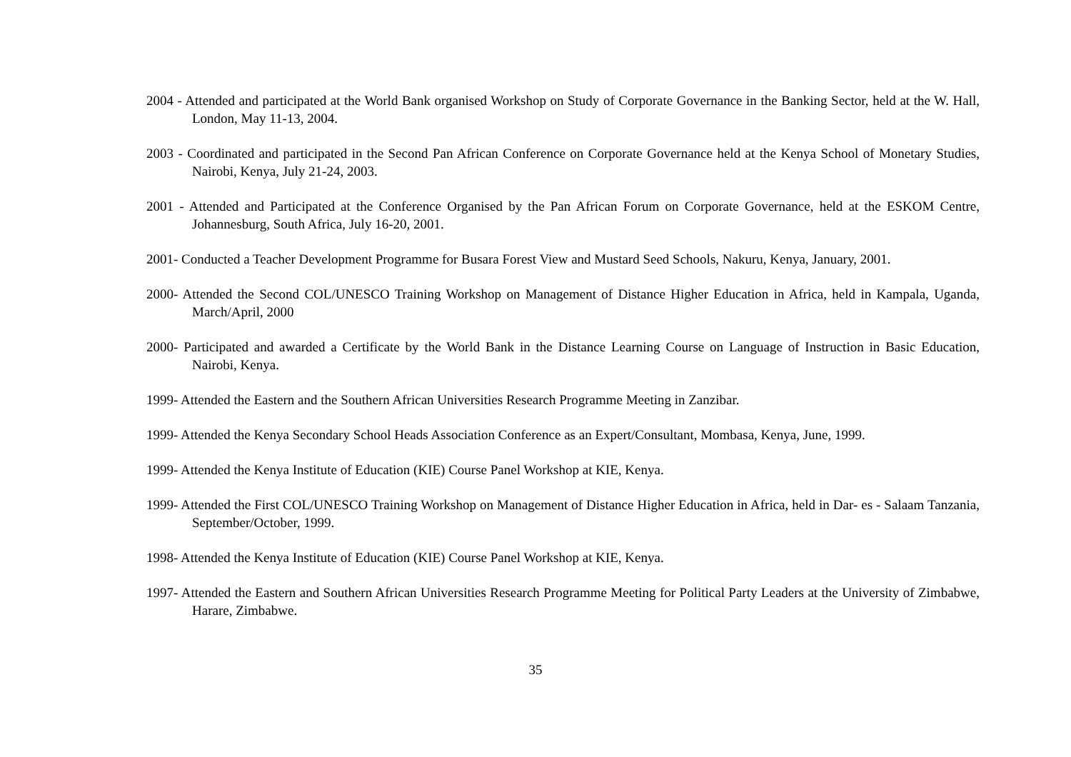2004 - Attended and participated at the World Bank organised Workshop on Study of Corporate Governance in the Banking Sector, held at the W. Hall, London, May 11-13, 2004.
2003 - Coordinated and participated in the Second Pan African Conference on Corporate Governance held at the Kenya School of Monetary Studies, Nairobi, Kenya, July 21-24, 2003.
2001 - Attended and Participated at the Conference Organised by the Pan African Forum on Corporate Governance, held at the ESKOM Centre, Johannesburg, South Africa, July 16-20, 2001.
2001- Conducted a Teacher Development Programme for Busara Forest View and Mustard Seed Schools, Nakuru, Kenya, January, 2001.
2000- Attended the Second COL/UNESCO Training Workshop on Management of Distance Higher Education in Africa, held in Kampala, Uganda, March/April, 2000
2000- Participated and awarded a Certificate by the World Bank in the Distance Learning Course on Language of Instruction in Basic Education, Nairobi, Kenya.
1999- Attended the Eastern and the Southern African Universities Research Programme Meeting in Zanzibar.
1999- Attended the Kenya Secondary School Heads Association Conference as an Expert/Consultant, Mombasa, Kenya, June, 1999.
1999- Attended the Kenya Institute of Education (KIE) Course Panel Workshop at KIE, Kenya.
1999- Attended the First COL/UNESCO Training Workshop on Management of Distance Higher Education in Africa, held in Dar- es - Salaam Tanzania, September/October, 1999.
1998- Attended the Kenya Institute of Education (KIE) Course Panel Workshop at KIE, Kenya.
1997- Attended the Eastern and Southern African Universities Research Programme Meeting for Political Party Leaders at the University of Zimbabwe, Harare, Zimbabwe.
35